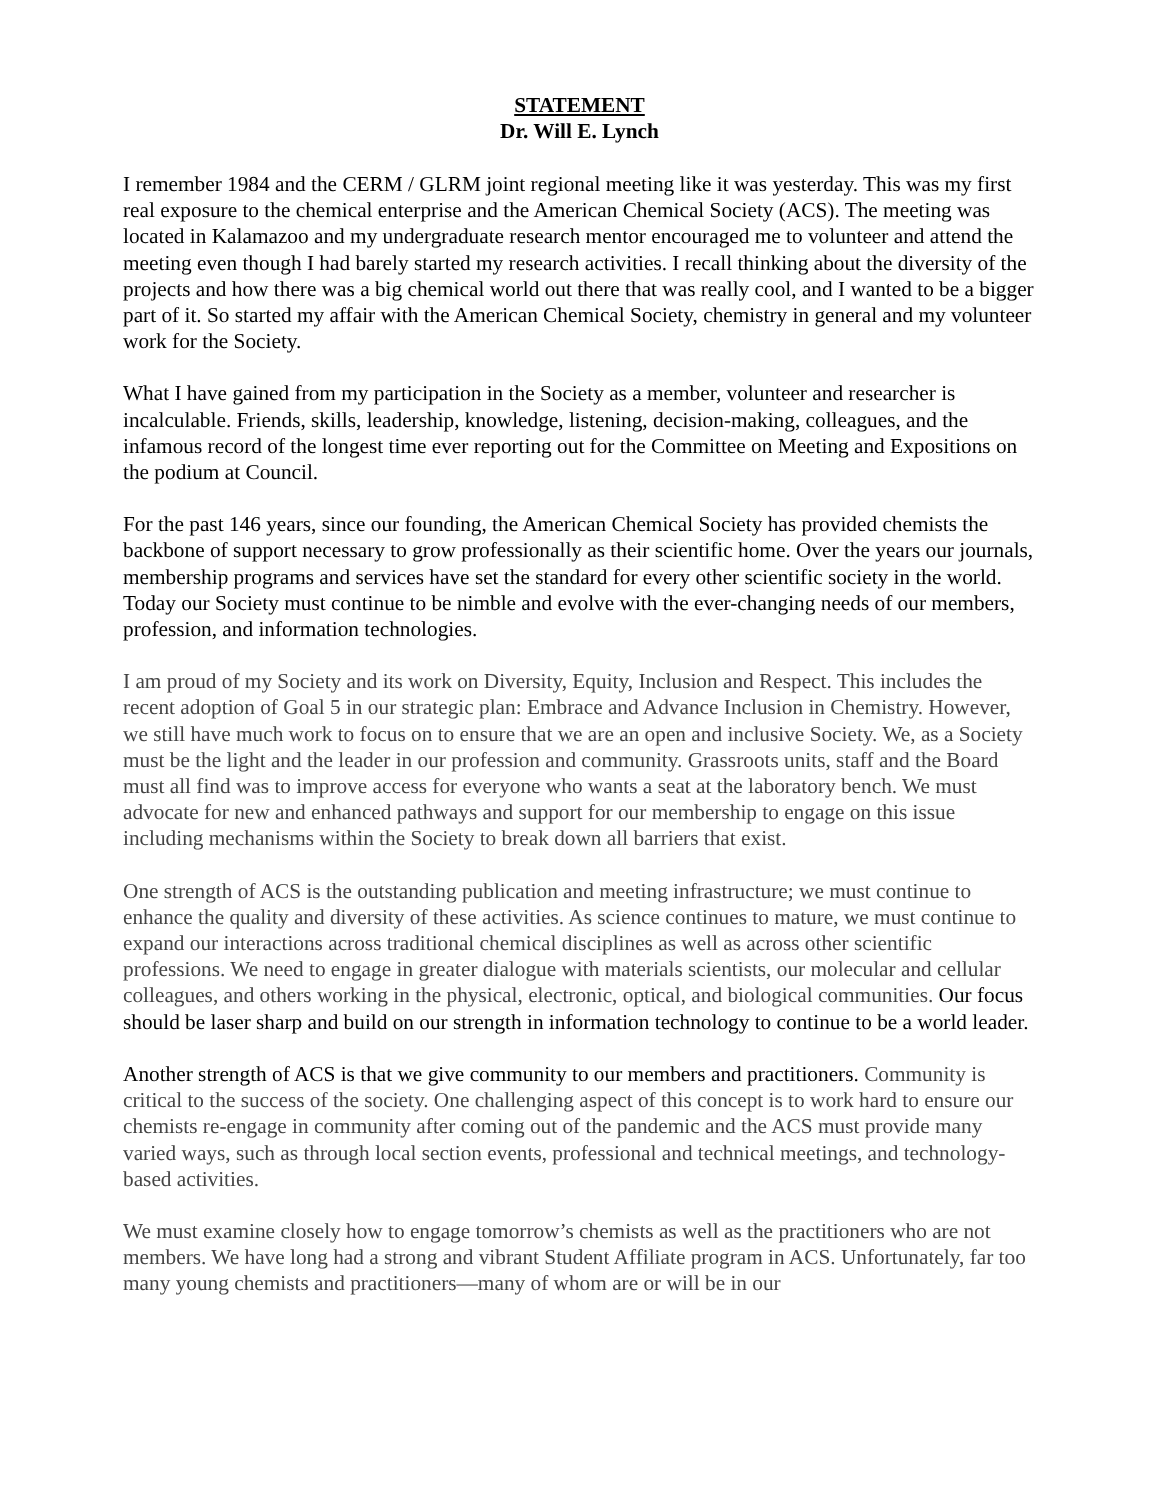STATEMENT
Dr. Will E. Lynch
I remember 1984 and the CERM / GLRM joint regional meeting like it was yesterday. This was my first real exposure to the chemical enterprise and the American Chemical Society (ACS). The meeting was located in Kalamazoo and my undergraduate research mentor encouraged me to volunteer and attend the meeting even though I had barely started my research activities. I recall thinking about the diversity of the projects and how there was a big chemical world out there that was really cool, and I wanted to be a bigger part of it. So started my affair with the American Chemical Society, chemistry in general and my volunteer work for the Society.
What I have gained from my participation in the Society as a member, volunteer and researcher is incalculable. Friends, skills, leadership, knowledge, listening, decision-making, colleagues, and the infamous record of the longest time ever reporting out for the Committee on Meeting and Expositions on the podium at Council.
For the past 146 years, since our founding, the American Chemical Society has provided chemists the backbone of support necessary to grow professionally as their scientific home. Over the years our journals, membership programs and services have set the standard for every other scientific society in the world. Today our Society must continue to be nimble and evolve with the ever-changing needs of our members, profession, and information technologies.
I am proud of my Society and its work on Diversity, Equity, Inclusion and Respect. This includes the recent adoption of Goal 5 in our strategic plan: Embrace and Advance Inclusion in Chemistry. However, we still have much work to focus on to ensure that we are an open and inclusive Society. We, as a Society must be the light and the leader in our profession and community. Grassroots units, staff and the Board must all find was to improve access for everyone who wants a seat at the laboratory bench. We must advocate for new and enhanced pathways and support for our membership to engage on this issue including mechanisms within the Society to break down all barriers that exist.
One strength of ACS is the outstanding publication and meeting infrastructure; we must continue to enhance the quality and diversity of these activities. As science continues to mature, we must continue to expand our interactions across traditional chemical disciplines as well as across other scientific professions. We need to engage in greater dialogue with materials scientists, our molecular and cellular colleagues, and others working in the physical, electronic, optical, and biological communities. Our focus should be laser sharp and build on our strength in information technology to continue to be a world leader.
Another strength of ACS is that we give community to our members and practitioners. Community is critical to the success of the society. One challenging aspect of this concept is to work hard to ensure our chemists re-engage in community after coming out of the pandemic and the ACS must provide many varied ways, such as through local section events, professional and technical meetings, and technology-based activities.
We must examine closely how to engage tomorrow’s chemists as well as the practitioners who are not members. We have long had a strong and vibrant Student Affiliate program in ACS. Unfortunately, far too many young chemists and practitioners—many of whom are or will be in our